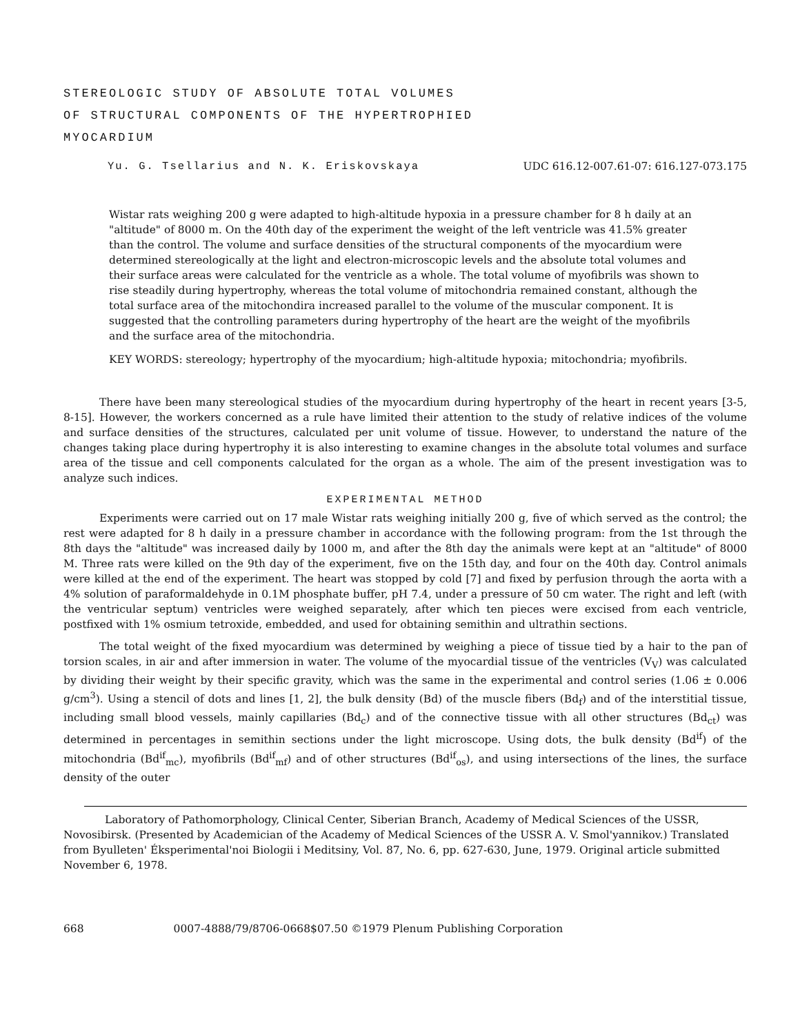STEREOLOGIC STUDY OF ABSOLUTE TOTAL VOLUMES
OF STRUCTURAL COMPONENTS OF THE HYPERTROPHIED
MYOCARDIUM
Yu. G. Tsellarius and N. K. Eriskovskaya UDC 616.12-007.61-07: 616.127-073.175
Wistar rats weighing 200 g were adapted to high-altitude hypoxia in a pressure chamber for 8 h daily at an "altitude" of 8000 m. On the 40th day of the experiment the weight of the left ventricle was 41.5% greater than the control. The volume and surface densities of the structural components of the myocardium were determined stereologically at the light and electron-microscopic levels and the absolute total volumes and their surface areas were calculated for the ventricle as a whole. The total volume of myofibrils was shown to rise steadily during hypertrophy, whereas the total volume of mitochondria remained constant, although the total surface area of the mitochondira increased parallel to the volume of the muscular component. It is suggested that the controlling parameters during hypertrophy of the heart are the weight of the myofibrils and the surface area of the mitochondria.
KEY WORDS: stereology; hypertrophy of the myocardium; high-altitude hypoxia; mitochondria; myofibrils.
There have been many stereological studies of the myocardium during hypertrophy of the heart in recent years [3-5, 8-15]. However, the workers concerned as a rule have limited their attention to the study of relative indices of the volume and surface densities of the structures, calculated per unit volume of tissue. However, to understand the nature of the changes taking place during hypertrophy it is also interesting to examine changes in the absolute total volumes and surface area of the tissue and cell components calculated for the organ as a whole. The aim of the present investigation was to analyze such indices.
EXPERIMENTAL METHOD
Experiments were carried out on 17 male Wistar rats weighing initially 200 g, five of which served as the control; the rest were adapted for 8 h daily in a pressure chamber in accordance with the following program: from the 1st through the 8th days the "altitude" was increased daily by 1000 m, and after the 8th day the animals were kept at an "altitude" of 8000 M. Three rats were killed on the 9th day of the experiment, five on the 15th day, and four on the 40th day. Control animals were killed at the end of the experiment. The heart was stopped by cold [7] and fixed by perfusion through the aorta with a 4% solution of paraformaldehyde in 0.1M phosphate buffer, pH 7.4, under a pressure of 50 cm water. The right and left (with the ventricular septum) ventricles were weighed separately, after which ten pieces were excised from each ventricle, postfixed with 1% osmium tetroxide, embedded, and used for obtaining semithin and ultrathin sections.
The total weight of the fixed myocardium was determined by weighing a piece of tissue tied by a hair to the pan of torsion scales, in air and after immersion in water. The volume of the myocardial tissue of the ventricles (V<sub>V</sub>) was calculated by dividing their weight by their specific gravity, which was the same in the experimental and control series (1.06 ± 0.006 g/cm<sup>3</sup>). Using a stencil of dots and lines [1, 2], the bulk density (Bd) of the muscle fibers (Bd<sub>f</sub>) and of the interstitial tissue, including small blood vessels, mainly capillaries (Bd<sub>c</sub>) and of the connective tissue with all other structures (Bd<sub>ct</sub>) was determined in percentages in semithin sections under the light microscope. Using dots, the bulk density (Bd<sup>if</sup>) of the mitochondria (Bd<sup>if</sup><sub>mc</sub>), myofibrils (Bd<sup>if</sup><sub>mf</sub>) and of other structures (Bd<sup>if</sup><sub>os</sub>), and using intersections of the lines, the surface density of the outer
Laboratory of Pathomorphology, Clinical Center, Siberian Branch, Academy of Medical Sciences of the USSR, Novosibirsk. (Presented by Academician of the Academy of Medical Sciences of the USSR A. V. Smol'yannikov.) Translated from Byulleten' Éksperimental'noi Biologii i Meditsiny, Vol. 87, No. 6, pp. 627-630, June, 1979. Original article submitted November 6, 1978.
668 0007-4888/79/8706-0668$07.50 ©1979 Plenum Publishing Corporation